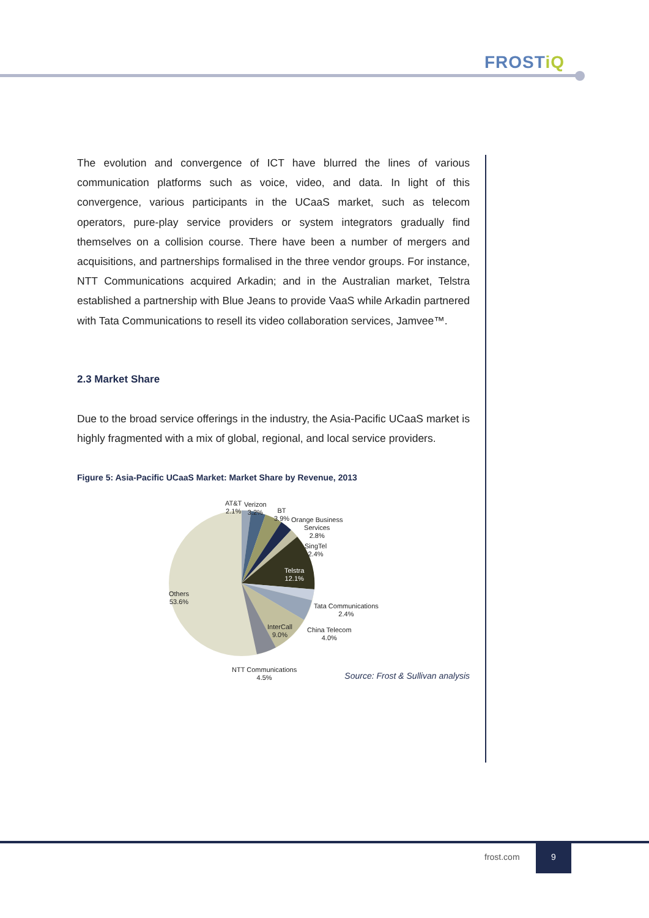FROSTiQ
The evolution and convergence of ICT have blurred the lines of various communication platforms such as voice, video, and data. In light of this convergence, various participants in the UCaaS market, such as telecom operators, pure-play service providers or system integrators gradually find themselves on a collision course. There have been a number of mergers and acquisitions, and partnerships formalised in the three vendor groups. For instance, NTT Communications acquired Arkadin; and in the Australian market, Telstra established a partnership with Blue Jeans to provide VaaS while Arkadin partnered with Tata Communications to resell its video collaboration services, Jamvee™.
2.3 Market Share
Due to the broad service offerings in the industry, the Asia-Pacific UCaaS market is highly fragmented with a mix of global, regional, and local service providers.
Figure 5: Asia-Pacific UCaaS Market: Market Share by Revenue, 2013
AT&T
2.1%
Verizon
3.2%
BT
3.9%
Orange Business
Services
2.8%
SingTel
2.4%
Telstra
12.1%
Tata Communications
2.4%
China Telecom
4.0%
InterCall
9.0%
NTT Communications
4.5%
Others
53.6%
Source: Frost & Sullivan analysis
frost.com
9